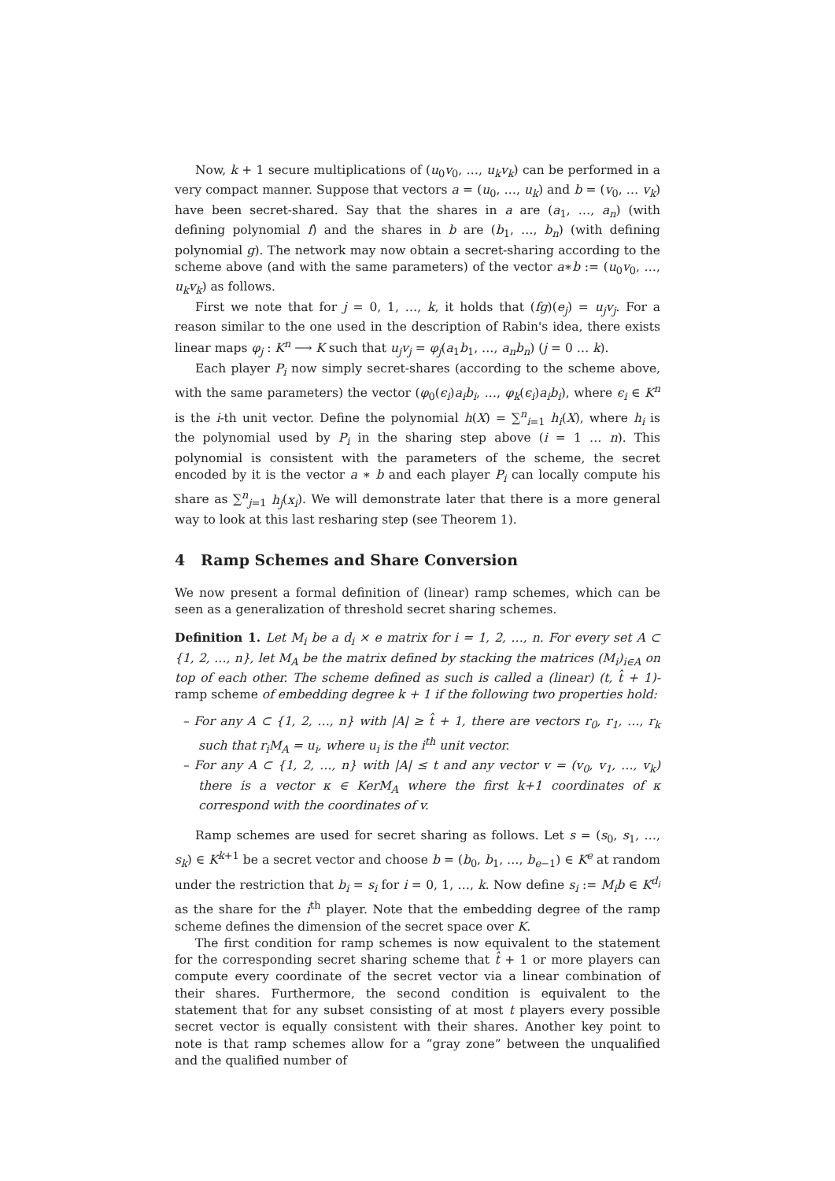Now, k + 1 secure multiplications of (u<sub>0</sub>v<sub>0</sub>, …, u<sub>k</sub>v<sub>k</sub>) can be performed in a very compact manner. Suppose that vectors a = (u<sub>0</sub>, …, u<sub>k</sub>) and b = (v<sub>0</sub>, … v<sub>k</sub>) have been secret-shared. Say that the shares in a are (a<sub>1</sub>, …, a<sub>n</sub>) (with defining polynomial f) and the shares in b are (b<sub>1</sub>, …, b<sub>n</sub>) (with defining polynomial g). The network may now obtain a secret-sharing according to the scheme above (and with the same parameters) of the vector a∗b := (u<sub>0</sub>v<sub>0</sub>, …, u<sub>k</sub>v<sub>k</sub>) as follows.
First we note that for j = 0, 1, …, k, it holds that (fg)(e<sub>j</sub>) = u<sub>j</sub>v<sub>j</sub>. For a reason similar to the one used in the description of Rabin's idea, there exists linear maps φ<sub>j</sub> : K<sup>n</sup> ⟶ K such that u<sub>j</sub>v<sub>j</sub> = φ<sub>j</sub>(a<sub>1</sub>b<sub>1</sub>, …, a<sub>n</sub>b<sub>n</sub>) (j = 0 … k).
Each player P<sub>i</sub> now simply secret-shares (according to the scheme above, with the same parameters) the vector (φ<sub>0</sub>(ϵ<sub>i</sub>)a<sub>i</sub>b<sub>i</sub>, …, φ<sub>k</sub>(ϵ<sub>i</sub>)a<sub>i</sub>b<sub>i</sub>), where ϵ<sub>i</sub> ∈ K<sup>n</sup> is the i-th unit vector. Define the polynomial h(X) = ∑<sup>n</sup><sub>i=1</sub> h<sub>i</sub>(X), where h<sub>i</sub> is the polynomial used by P<sub>i</sub> in the sharing step above (i = 1 … n). This polynomial is consistent with the parameters of the scheme, the secret encoded by it is the vector a ∗ b and each player P<sub>i</sub> can locally compute his share as ∑<sup>n</sup><sub>j=1</sub> h<sub>j</sub>(x<sub>i</sub>). We will demonstrate later that there is a more general way to look at this last resharing step (see Theorem 1).
4 Ramp Schemes and Share Conversion
We now present a formal definition of (linear) ramp schemes, which can be seen as a generalization of threshold secret sharing schemes.
Definition 1. Let M<sub>i</sub> be a d<sub>i</sub> × e matrix for i = 1, 2, …, n. For every set A ⊂ {1, 2, …, n}, let M<sub>A</sub> be the matrix defined by stacking the matrices (M<sub>i</sub>)<sub>i∈A</sub> on top of each other. The scheme defined as such is called a (linear) (t, t̂ + 1)-ramp scheme of embedding degree k + 1 if the following two properties hold:
– For any A ⊂ {1, 2, …, n} with |A| ≥ t̂ + 1, there are vectors r<sub>0</sub>, r<sub>1</sub>, …, r<sub>k</sub> such that r<sub>i</sub>M<sub>A</sub> = u<sub>i</sub>, where u<sub>i</sub> is the i<sup>th</sup> unit vector.
– For any A ⊂ {1, 2, …, n} with |A| ≤ t and any vector v = (v<sub>0</sub>, v<sub>1</sub>, …, v<sub>k</sub>) there is a vector κ ∈ KerM<sub>A</sub> where the first k+1 coordinates of κ correspond with the coordinates of v.
Ramp schemes are used for secret sharing as follows. Let s = (s<sub>0</sub>, s<sub>1</sub>, …, s<sub>k</sub>) ∈ K<sup>k+1</sup> be a secret vector and choose b = (b<sub>0</sub>, b<sub>1</sub>, …, b<sub>e−1</sub>) ∈ K<sup>e</sup> at random under the restriction that b<sub>i</sub> = s<sub>i</sub> for i = 0, 1, …, k. Now define s<sub>i</sub> := M<sub>i</sub>b ∈ K<sup>d<sub>i</sub></sup> as the share for the i<sup>th</sup> player. Note that the embedding degree of the ramp scheme defines the dimension of the secret space over K.
The first condition for ramp schemes is now equivalent to the statement for the corresponding secret sharing scheme that t̂ + 1 or more players can compute every coordinate of the secret vector via a linear combination of their shares. Furthermore, the second condition is equivalent to the statement that for any subset consisting of at most t players every possible secret vector is equally consistent with their shares. Another key point to note is that ramp schemes allow for a “gray zone” between the unqualified and the qualified number of